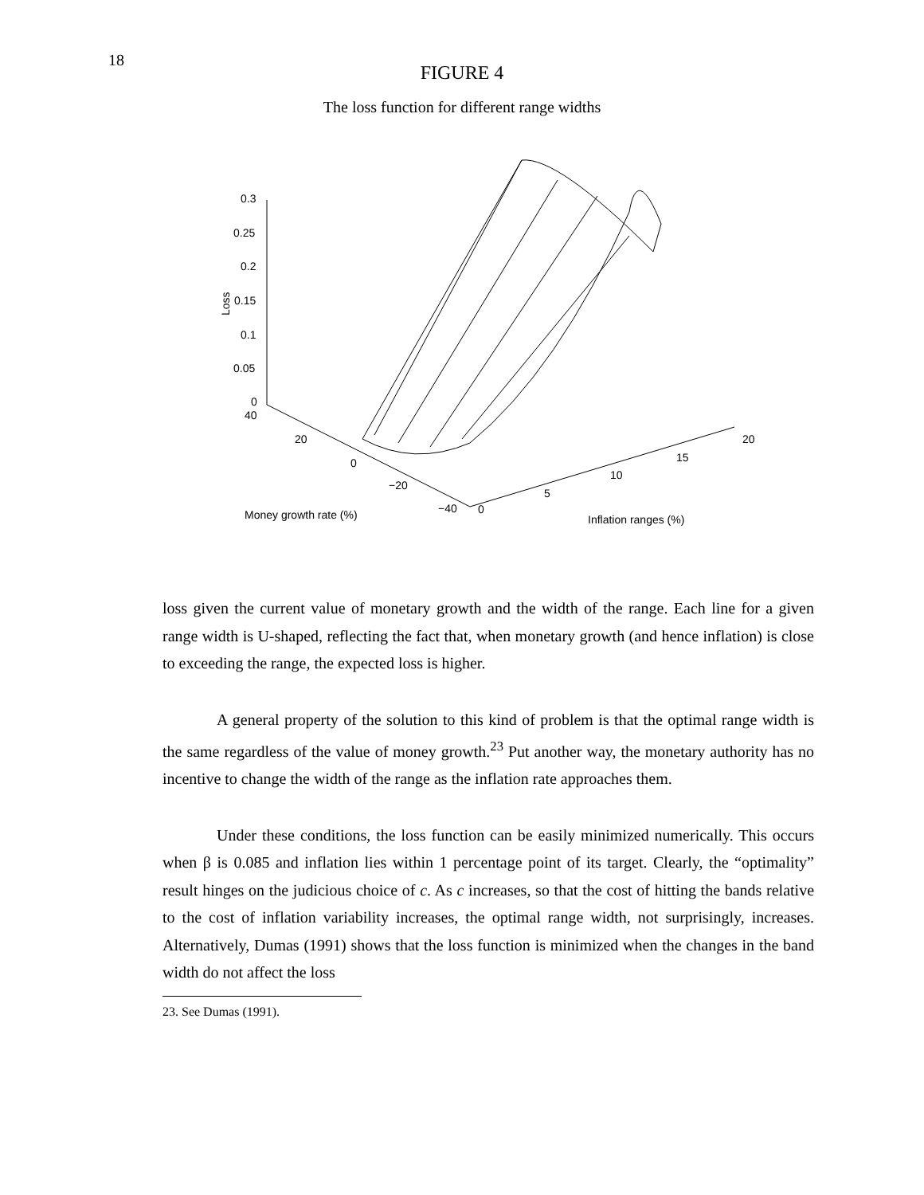18
FIGURE 4
The loss function for different range widths
0.3
0.25
0.2
0.15
0.1
0.05
0
40
20
0
−20
−40
0
5
10
15
20
Loss
Money growth rate (%)
Inflation ranges (%)
loss given the current value of monetary growth and the width of the range. Each line for a given range width is U-shaped, reflecting the fact that, when monetary growth (and hence inflation) is close to exceeding the range, the expected loss is higher.
A general property of the solution to this kind of problem is that the optimal range width is the same regardless of the value of money growth.<sup>23</sup> Put another way, the monetary authority has no incentive to change the width of the range as the inflation rate approaches them.
Under these conditions, the loss function can be easily minimized numerically. This occurs when β is 0.085 and inflation lies within 1 percentage point of its target. Clearly, the “optimality” result hinges on the judicious choice of c. As c increases, so that the cost of hitting the bands relative to the cost of inflation variability increases, the optimal range width, not surprisingly, increases. Alternatively, Dumas (1991) shows that the loss function is minimized when the changes in the band width do not affect the loss
23. See Dumas (1991).